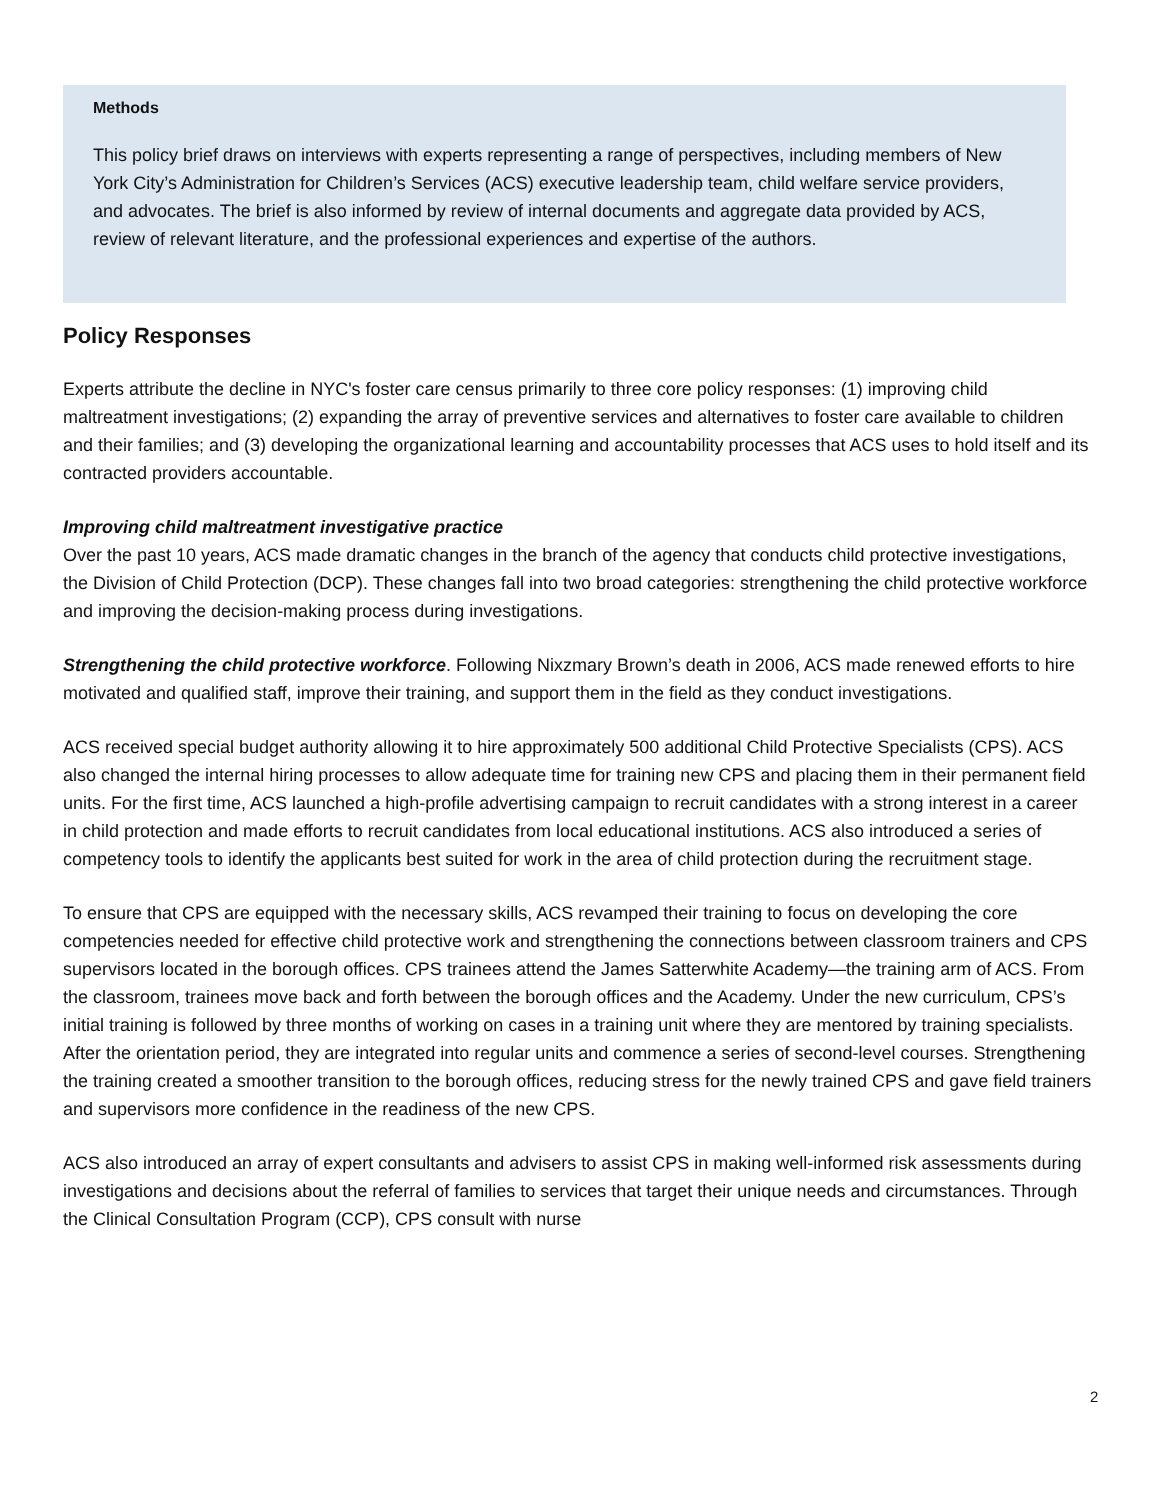Methods
This policy brief draws on interviews with experts representing a range of perspectives, including members of New York City’s Administration for Children’s Services (ACS) executive leadership team, child welfare service providers, and advocates. The brief is also informed by review of internal documents and aggregate data provided by ACS, review of relevant literature, and the professional experiences and expertise of the authors.
Policy Responses
Experts attribute the decline in NYC's foster care census primarily to three core policy responses: (1) improving child maltreatment investigations; (2) expanding the array of preventive services and alternatives to foster care available to children and their families; and (3) developing the organizational learning and accountability processes that ACS uses to hold itself and its contracted providers accountable.
Improving child maltreatment investigative practice
Over the past 10 years, ACS made dramatic changes in the branch of the agency that conducts child protective investigations, the Division of Child Protection (DCP). These changes fall into two broad categories: strengthening the child protective workforce and improving the decision-making process during investigations.
Strengthening the child protective workforce. Following Nixzmary Brown’s death in 2006, ACS made renewed efforts to hire motivated and qualified staff, improve their training, and support them in the field as they conduct investigations.
ACS received special budget authority allowing it to hire approximately 500 additional Child Protective Specialists (CPS). ACS also changed the internal hiring processes to allow adequate time for training new CPS and placing them in their permanent field units. For the first time, ACS launched a high-profile advertising campaign to recruit candidates with a strong interest in a career in child protection and made efforts to recruit candidates from local educational institutions. ACS also introduced a series of competency tools to identify the applicants best suited for work in the area of child protection during the recruitment stage.
To ensure that CPS are equipped with the necessary skills, ACS revamped their training to focus on developing the core competencies needed for effective child protective work and strengthening the connections between classroom trainers and CPS supervisors located in the borough offices. CPS trainees attend the James Satterwhite Academy—the training arm of ACS. From the classroom, trainees move back and forth between the borough offices and the Academy. Under the new curriculum, CPS’s initial training is followed by three months of working on cases in a training unit where they are mentored by training specialists. After the orientation period, they are integrated into regular units and commence a series of second-level courses. Strengthening the training created a smoother transition to the borough offices, reducing stress for the newly trained CPS and gave field trainers and supervisors more confidence in the readiness of the new CPS.
ACS also introduced an array of expert consultants and advisers to assist CPS in making well-informed risk assessments during investigations and decisions about the referral of families to services that target their unique needs and circumstances. Through the Clinical Consultation Program (CCP), CPS consult with nurse
2